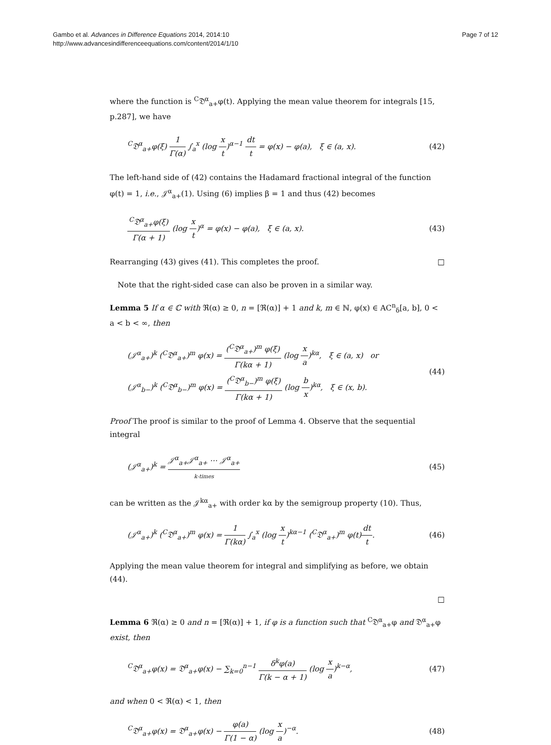Gambo et al. Advances in Difference Equations 2014, 2014:10
http://www.advancesindifferenceequations.com/content/2014/1/10
Page 7 of 12
where the function is <sup>C</sup>𝔇<sup>α</sup><sub>a+</sub>φ(t). Applying the mean value theorem for integrals [15, p.287], we have
<sup>C</sup>𝔇<sup>α</sup><sub>a+</sub>φ(ξ) 1 Γ(α) ∫<sub>a</sub><sup>x</sup> (log x t)<sup>α−1</sup> dt t = φ(x) − φ(a), ξ ∈ (a, x).
(42)
The left-hand side of (42) contains the Hadamard fractional integral of the function φ(t) = 1, i.e., 𝒥<sup>α</sup><sub>a+</sub>(1). Using (6) implies β = 1 and thus (42) becomes
<sup>C</sup>𝔇<sup>α</sup><sub>a+</sub>φ(ξ) Γ(α + 1) (log x t)<sup>α</sup> = φ(x) − φ(a), ξ ∈ (a, x).
(43)
Rearranging (43) gives (41). This completes the proof. □
Note that the right-sided case can also be proven in a similar way.
Lemma 5 If α ∈ ℂ with ℜ(α) ≥ 0, n = [ℜ(α)] + 1 and k, m ∈ ℕ, φ(x) ∈ AC<sup>n</sup><sub>δ</sub>[a, b], 0 < a < b < ∞, then
(𝒥<sup>α</sup><sub>a+</sub>)<sup>k</sup> (<sup>C</sup>𝔇<sup>α</sup><sub>a+</sub>)<sup>m</sup> φ(x) = (<sup>C</sup>𝔇<sup>α</sup><sub>a+</sub>)<sup>m</sup> φ(ξ) Γ(kα + 1) (log x a)<sup>kα</sup>, ξ ∈ (a, x) or
(𝒥<sup>α</sup><sub>b−</sub>)<sup>k</sup> (<sup>C</sup>𝔇<sup>α</sup><sub>b−</sub>)<sup>m</sup> φ(x) = (<sup>C</sup>𝔇<sup>α</sup><sub>b−</sub>)<sup>m</sup> φ(ξ) Γ(kα + 1) (log b x)<sup>kα</sup>, ξ ∈ (x, b).
(44)
Proof The proof is similar to the proof of Lemma 4. Observe that the sequential integral
(𝒥<sup>α</sup><sub>a+</sub>)<sup>k</sup> = 𝒥<sup>α</sup><sub>a+</sub>𝒥<sup>α</sup><sub>a+</sub> ⋯ 𝒥<sup>α</sup><sub>a+</sub> k-times
(45)
can be written as the 𝒥<sup>kα</sup><sub>a+</sub> with order kα by the semigroup property (10). Thus,
(𝒥<sup>α</sup><sub>a+</sub>)<sup>k</sup> (<sup>C</sup>𝔇<sup>α</sup><sub>a+</sub>)<sup>m</sup> φ(x) = 1 Γ(kα) ∫<sub>a</sub><sup>x</sup> (log x t)<sup>kα−1</sup> (<sup>C</sup>𝔇<sup>α</sup><sub>a+</sub>)<sup>m</sup> φ(t)dt t.
(46)
Applying the mean value theorem for integral and simplifying as before, we obtain (44).
□
Lemma 6 ℜ(α) ≥ 0 and n = [ℜ(α)] + 1, if φ is a function such that <sup>C</sup>𝔇<sup>α</sup><sub>a+</sub>φ and 𝔇<sup>α</sup><sub>a+</sub>φ exist, then
<sup>C</sup>𝔇<sup>α</sup><sub>a+</sub>φ(x) = 𝔇<sup>α</sup><sub>a+</sub>φ(x) − ∑<sub>k=0</sub><sup>n−1</sup> δ<sup>k</sup>φ(a) Γ(k − α + 1) (log x a)<sup>k−α</sup>,
(47)
and when 0 < ℜ(α) < 1, then
<sup>C</sup>𝔇<sup>α</sup><sub>a+</sub>φ(x) = 𝔇<sup>α</sup><sub>a+</sub>φ(x) − φ(a) Γ(1 − α) (log x a)<sup>−α</sup>.
(48)